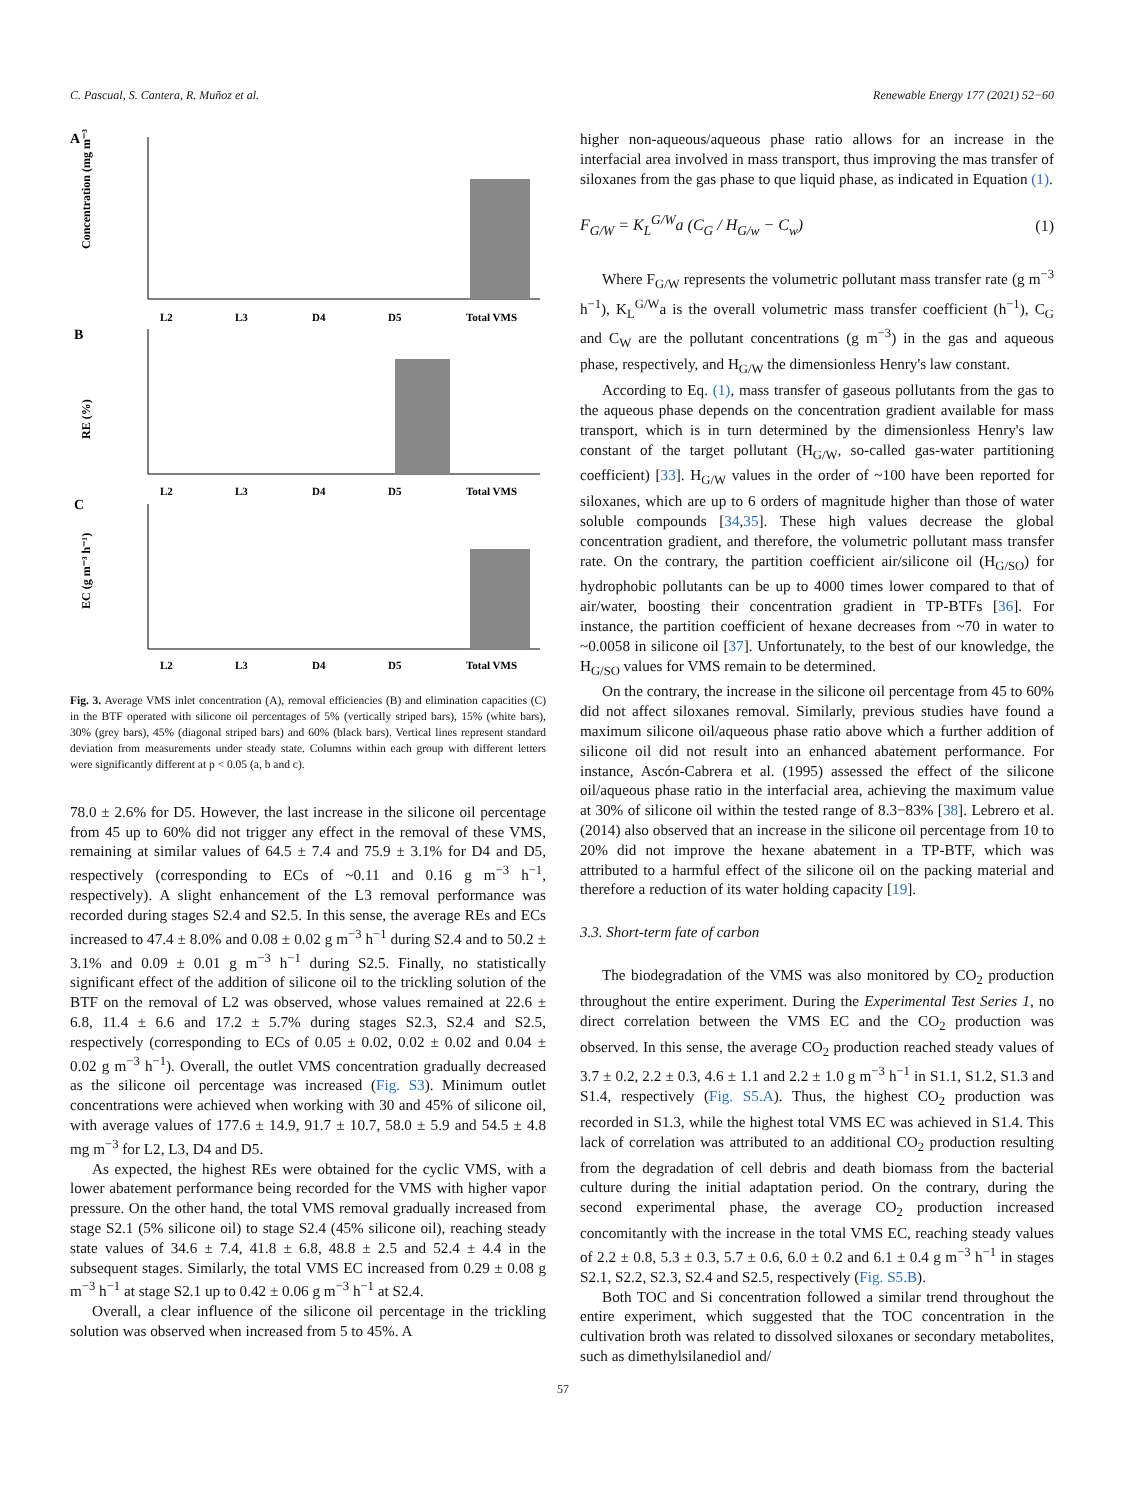C. Pascual, S. Cantera, R. Muñoz et al. Renewable Energy 177 (2021) 52−60
A
Concentration (mg m⁻³)
L2
L3
D4
D5
Total VMS
B
RE (%)
L2
L3
D4
D5
Total VMS
C
EC (g m⁻³ h⁻¹)
L2
L3
D4
D5
Total VMS
Fig. 3. Average VMS inlet concentration (A), removal efficiencies (B) and elimination capacities (C) in the BTF operated with silicone oil percentages of 5% (vertically striped bars), 15% (white bars), 30% (grey bars), 45% (diagonal striped bars) and 60% (black bars). Vertical lines represent standard deviation from measurements under steady state. Columns within each group with different letters were significantly different at p < 0.05 (a, b and c).
78.0 ± 2.6% for D5. However, the last increase in the silicone oil percentage from 45 up to 60% did not trigger any effect in the removal of these VMS, remaining at similar values of 64.5 ± 7.4 and 75.9 ± 3.1% for D4 and D5, respectively (corresponding to ECs of ~0.11 and 0.16 g m<sup>−3</sup> h<sup>−1</sup>, respectively). A slight enhancement of the L3 removal performance was recorded during stages S2.4 and S2.5. In this sense, the average REs and ECs increased to 47.4 ± 8.0% and 0.08 ± 0.02 g m<sup>−3</sup> h<sup>−1</sup> during S2.4 and to 50.2 ± 3.1% and 0.09 ± 0.01 g m<sup>−3</sup> h<sup>−1</sup> during S2.5. Finally, no statistically significant effect of the addition of silicone oil to the trickling solution of the BTF on the removal of L2 was observed, whose values remained at 22.6 ± 6.8, 11.4 ± 6.6 and 17.2 ± 5.7% during stages S2.3, S2.4 and S2.5, respectively (corresponding to ECs of 0.05 ± 0.02, 0.02 ± 0.02 and 0.04 ± 0.02 g m<sup>−3</sup> h<sup>−1</sup>). Overall, the outlet VMS concentration gradually decreased as the silicone oil percentage was increased (Fig. S3). Minimum outlet concentrations were achieved when working with 30 and 45% of silicone oil, with average values of 177.6 ± 14.9, 91.7 ± 10.7, 58.0 ± 5.9 and 54.5 ± 4.8 mg m<sup>−3</sup> for L2, L3, D4 and D5.
As expected, the highest REs were obtained for the cyclic VMS, with a lower abatement performance being recorded for the VMS with higher vapor pressure. On the other hand, the total VMS removal gradually increased from stage S2.1 (5% silicone oil) to stage S2.4 (45% silicone oil), reaching steady state values of 34.6 ± 7.4, 41.8 ± 6.8, 48.8 ± 2.5 and 52.4 ± 4.4 in the subsequent stages. Similarly, the total VMS EC increased from 0.29 ± 0.08 g m<sup>−3</sup> h<sup>−1</sup> at stage S2.1 up to 0.42 ± 0.06 g m<sup>−3</sup> h<sup>−1</sup> at S2.4.
Overall, a clear influence of the silicone oil percentage in the trickling solution was observed when increased from 5 to 45%. A
higher non-aqueous/aqueous phase ratio allows for an increase in the interfacial area involved in mass transport, thus improving the mas transfer of siloxanes from the gas phase to que liquid phase, as indicated in Equation (1).
F<sub>G/W</sub> = K<sub>L</sub><sup>G/W</sup>a (C<sub>G</sub> / H<sub>G/w</sub> − C<sub>w</sub>) (1)
Where F<sub>G/W</sub> represents the volumetric pollutant mass transfer rate (g m<sup>−3</sup> h<sup>−1</sup>), K<sub>L</sub><sup>G/W</sup>a is the overall volumetric mass transfer coefficient (h<sup>−1</sup>), C<sub>G</sub> and C<sub>W</sub> are the pollutant concentrations (g m<sup>−3</sup>) in the gas and aqueous phase, respectively, and H<sub>G/W</sub> the dimensionless Henry's law constant.
According to Eq. (1), mass transfer of gaseous pollutants from the gas to the aqueous phase depends on the concentration gradient available for mass transport, which is in turn determined by the dimensionless Henry's law constant of the target pollutant (H<sub>G/W</sub>, so-called gas-water partitioning coefficient) [33]. H<sub>G/W</sub> values in the order of ~100 have been reported for siloxanes, which are up to 6 orders of magnitude higher than those of water soluble compounds [34,35]. These high values decrease the global concentration gradient, and therefore, the volumetric pollutant mass transfer rate. On the contrary, the partition coefficient air/silicone oil (H<sub>G/SO</sub>) for hydrophobic pollutants can be up to 4000 times lower compared to that of air/water, boosting their concentration gradient in TP-BTFs [36]. For instance, the partition coefficient of hexane decreases from ~70 in water to ~0.0058 in silicone oil [37]. Unfortunately, to the best of our knowledge, the H<sub>G/SO</sub> values for VMS remain to be determined.
On the contrary, the increase in the silicone oil percentage from 45 to 60% did not affect siloxanes removal. Similarly, previous studies have found a maximum silicone oil/aqueous phase ratio above which a further addition of silicone oil did not result into an enhanced abatement performance. For instance, Ascón-Cabrera et al. (1995) assessed the effect of the silicone oil/aqueous phase ratio in the interfacial area, achieving the maximum value at 30% of silicone oil within the tested range of 8.3−83% [38]. Lebrero et al. (2014) also observed that an increase in the silicone oil percentage from 10 to 20% did not improve the hexane abatement in a TP-BTF, which was attributed to a harmful effect of the silicone oil on the packing material and therefore a reduction of its water holding capacity [19].
3.3. Short-term fate of carbon
The biodegradation of the VMS was also monitored by CO<sub>2</sub> production throughout the entire experiment. During the Experimental Test Series 1, no direct correlation between the VMS EC and the CO<sub>2</sub> production was observed. In this sense, the average CO<sub>2</sub> production reached steady values of 3.7 ± 0.2, 2.2 ± 0.3, 4.6 ± 1.1 and 2.2 ± 1.0 g m<sup>−3</sup> h<sup>−1</sup> in S1.1, S1.2, S1.3 and S1.4, respectively (Fig. S5.A). Thus, the highest CO<sub>2</sub> production was recorded in S1.3, while the highest total VMS EC was achieved in S1.4. This lack of correlation was attributed to an additional CO<sub>2</sub> production resulting from the degradation of cell debris and death biomass from the bacterial culture during the initial adaptation period. On the contrary, during the second experimental phase, the average CO<sub>2</sub> production increased concomitantly with the increase in the total VMS EC, reaching steady values of 2.2 ± 0.8, 5.3 ± 0.3, 5.7 ± 0.6, 6.0 ± 0.2 and 6.1 ± 0.4 g m<sup>−3</sup> h<sup>−1</sup> in stages S2.1, S2.2, S2.3, S2.4 and S2.5, respectively (Fig. S5.B).
Both TOC and Si concentration followed a similar trend throughout the entire experiment, which suggested that the TOC concentration in the cultivation broth was related to dissolved siloxanes or secondary metabolites, such as dimethylsilanediol and/
57